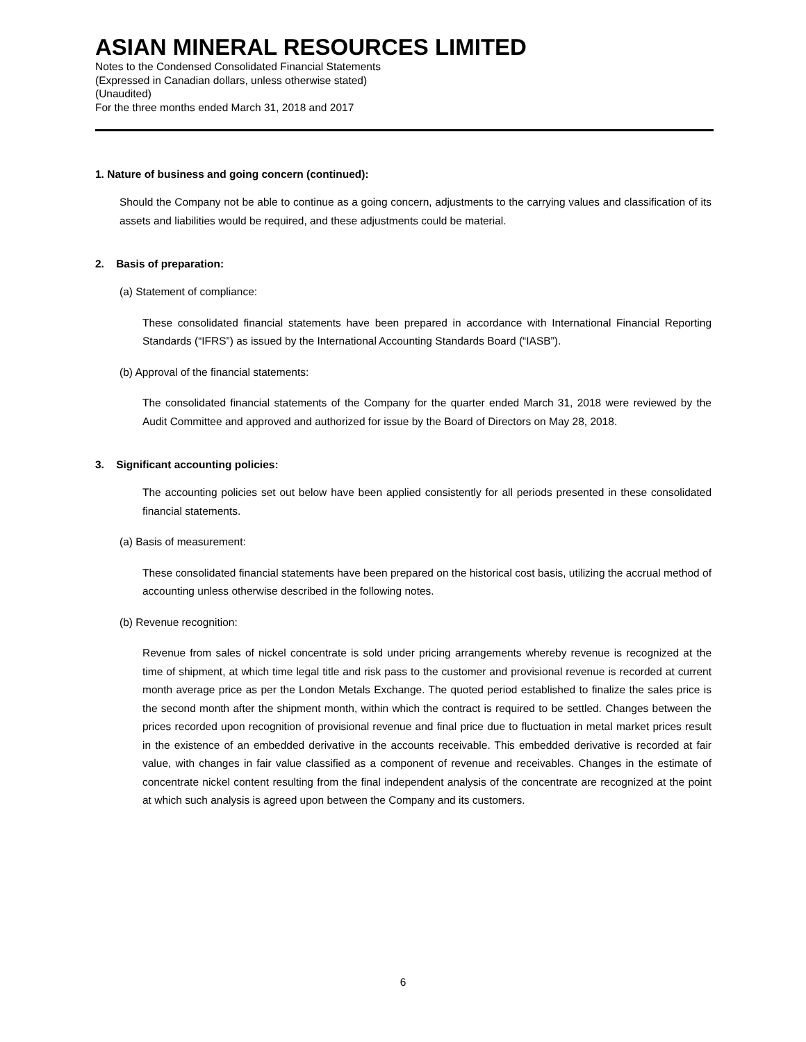ASIAN MINERAL RESOURCES LIMITED
Notes to the Condensed Consolidated Financial Statements
(Expressed in Canadian dollars, unless otherwise stated)
(Unaudited)
For the three months ended March 31, 2018 and 2017
1. Nature of business and going concern (continued):
Should the Company not be able to continue as a going concern, adjustments to the carrying values and classification of its assets and liabilities would be required, and these adjustments could be material.
2. Basis of preparation:
(a) Statement of compliance:
These consolidated financial statements have been prepared in accordance with International Financial Reporting Standards (“IFRS”) as issued by the International Accounting Standards Board (“IASB”).
(b) Approval of the financial statements:
The consolidated financial statements of the Company for the quarter ended March 31, 2018 were reviewed by the Audit Committee and approved and authorized for issue by the Board of Directors on May 28, 2018.
3. Significant accounting policies:
The accounting policies set out below have been applied consistently for all periods presented in these consolidated financial statements.
(a) Basis of measurement:
These consolidated financial statements have been prepared on the historical cost basis, utilizing the accrual method of accounting unless otherwise described in the following notes.
(b) Revenue recognition:
Revenue from sales of nickel concentrate is sold under pricing arrangements whereby revenue is recognized at the time of shipment, at which time legal title and risk pass to the customer and provisional revenue is recorded at current month average price as per the London Metals Exchange. The quoted period established to finalize the sales price is the second month after the shipment month, within which the contract is required to be settled. Changes between the prices recorded upon recognition of provisional revenue and final price due to fluctuation in metal market prices result in the existence of an embedded derivative in the accounts receivable. This embedded derivative is recorded at fair value, with changes in fair value classified as a component of revenue and receivables. Changes in the estimate of concentrate nickel content resulting from the final independent analysis of the concentrate are recognized at the point at which such analysis is agreed upon between the Company and its customers.
6